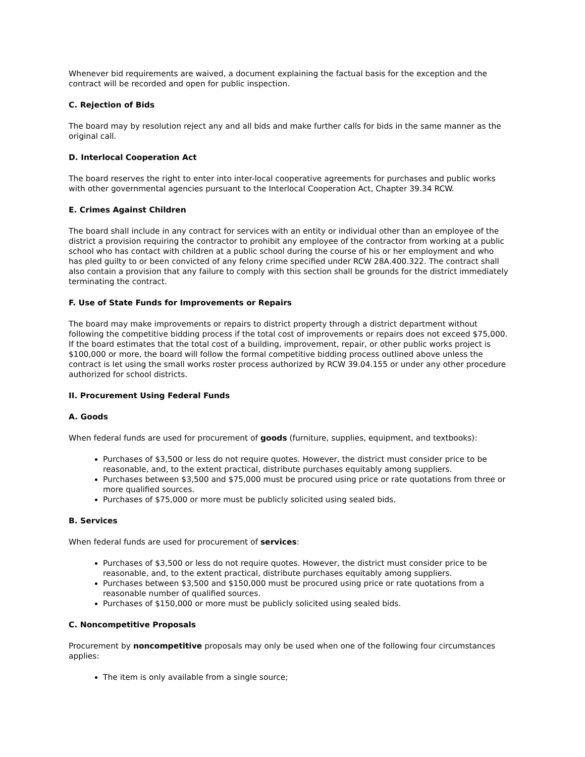Whenever bid requirements are waived, a document explaining the factual basis for the exception and the contract will be recorded and open for public inspection.
C. Rejection of Bids
The board may by resolution reject any and all bids and make further calls for bids in the same manner as the original call.
D. Interlocal Cooperation Act
The board reserves the right to enter into inter-local cooperative agreements for purchases and public works with other governmental agencies pursuant to the Interlocal Cooperation Act, Chapter 39.34 RCW.
E. Crimes Against Children
The board shall include in any contract for services with an entity or individual other than an employee of the district a provision requiring the contractor to prohibit any employee of the contractor from working at a public school who has contact with children at a public school during the course of his or her employment and who has pled guilty to or been convicted of any felony crime specified under RCW 28A.400.322. The contract shall also contain a provision that any failure to comply with this section shall be grounds for the district immediately terminating the contract.
F. Use of State Funds for Improvements or Repairs
The board may make improvements or repairs to district property through a district department without following the competitive bidding process if the total cost of improvements or repairs does not exceed $75,000. If the board estimates that the total cost of a building, improvement, repair, or other public works project is $100,000 or more, the board will follow the formal competitive bidding process outlined above unless the contract is let using the small works roster process authorized by RCW 39.04.155 or under any other procedure authorized for school districts.
II. Procurement Using Federal Funds
A. Goods
When federal funds are used for procurement of goods (furniture, supplies, equipment, and textbooks):
Purchases of $3,500 or less do not require quotes. However, the district must consider price to be reasonable, and, to the extent practical, distribute purchases equitably among suppliers.
Purchases between $3,500 and $75,000 must be procured using price or rate quotations from three or more qualified sources.
Purchases of $75,000 or more must be publicly solicited using sealed bids.
B. Services
When federal funds are used for procurement of services:
Purchases of $3,500 or less do not require quotes. However, the district must consider price to be reasonable, and, to the extent practical, distribute purchases equitably among suppliers.
Purchases between $3,500 and $150,000 must be procured using price or rate quotations from a reasonable number of qualified sources.
Purchases of $150,000 or more must be publicly solicited using sealed bids.
C. Noncompetitive Proposals
Procurement by noncompetitive proposals may only be used when one of the following four circumstances applies:
The item is only available from a single source;